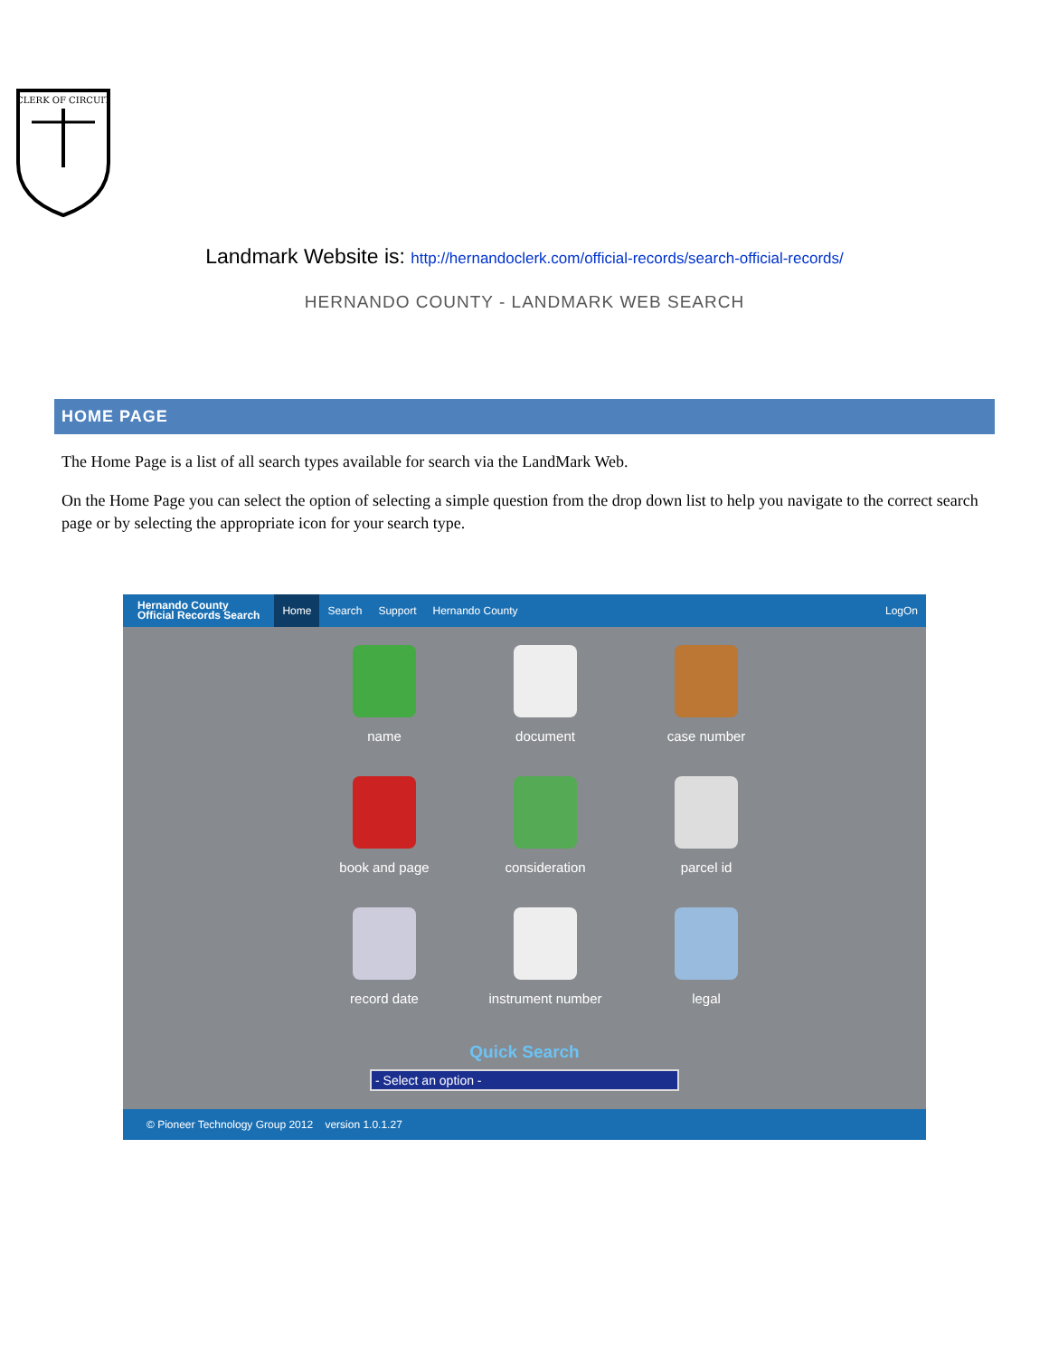CLERK OF CIRCUIT
Landmark Website is: http://hernandoclerk.com/official-records/search-official-records/
HERNANDO COUNTY - LANDMARK WEB SEARCH
HOME PAGE
The Home Page is a list of all search types available for search via the LandMark Web.
On the Home Page you can select the option of selecting a simple question from the drop down list to help you navigate to the correct search page or by selecting the appropriate icon for your search type.
Hernando County
Official Records Search
Home Search Support Hernando County LogOn
name
document
case number
book and page
consideration
parcel id
record date
instrument number
legal
Quick Search
- Select an option -
© Pioneer Technology Group 2012 version 1.0.1.27